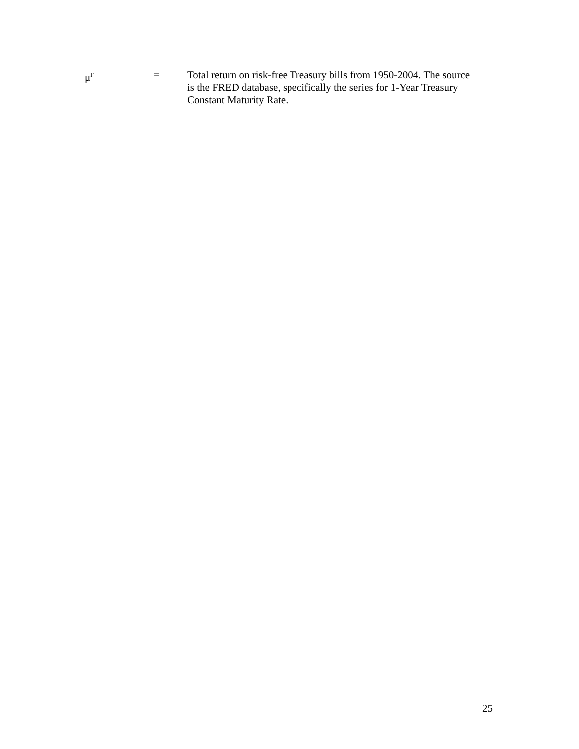μ<sup>F</sup>
= Total return on risk-free Treasury bills from 1950-2004. The source is the FRED database, specifically the series for 1-Year Treasury Constant Maturity Rate.
25